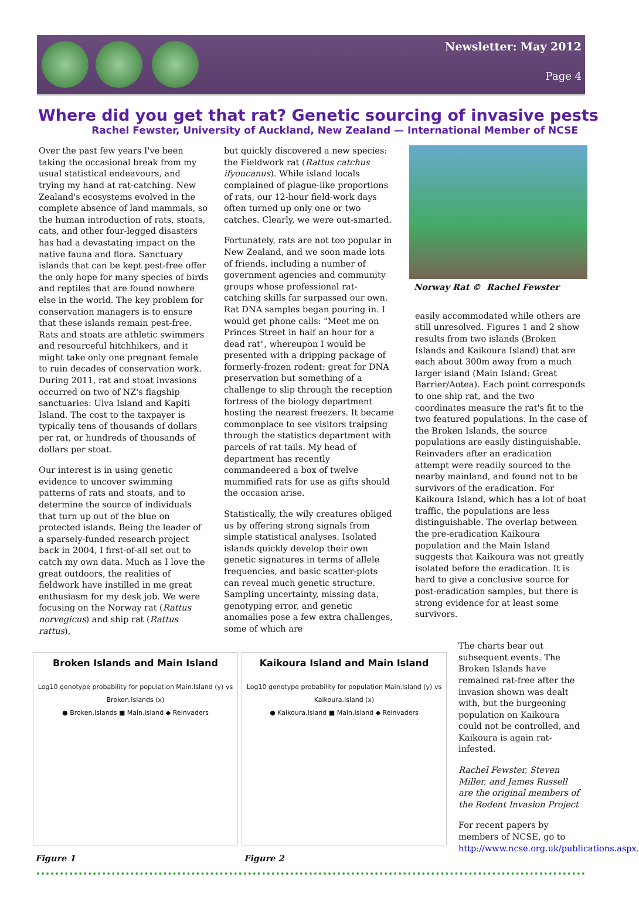Newsletter: May 2012
Page 4
Where did you get that rat? Genetic sourcing of invasive pests
Rachel Fewster, University of Auckland, New Zealand — International Member of NCSE
Over the past few years I've been taking the occasional break from my usual statistical endeavours, and trying my hand at rat-catching. New Zealand's ecosystems evolved in the complete absence of land mammals, so the human introduction of rats, stoats, cats, and other four-legged disasters has had a devastating impact on the native fauna and flora. Sanctuary islands that can be kept pest-free offer the only hope for many species of birds and reptiles that are found nowhere else in the world. The key problem for conservation managers is to ensure that these islands remain pest-free. Rats and stoats are athletic swimmers and resourceful hitchhikers, and it might take only one pregnant female to ruin decades of conservation work. During 2011, rat and stoat invasions occurred on two of NZ's flagship sanctuaries: Ulva Island and Kapiti Island. The cost to the taxpayer is typically tens of thousands of dollars per rat, or hundreds of thousands of dollars per stoat.
Our interest is in using genetic evidence to uncover swimming patterns of rats and stoats, and to determine the source of individuals that turn up out of the blue on protected islands. Being the leader of a sparsely-funded research project back in 2004, I first-of-all set out to catch my own data. Much as I love the great outdoors, the realities of fieldwork have instilled in me great enthusiasm for my desk job. We were focusing on the Norway rat (Rattus norvegicus) and ship rat (Rattus rattus),
but quickly discovered a new species: the Fieldwork rat (Rattus catchus ifyoucanus). While island locals complained of plague-like proportions of rats, our 12-hour field-work days often turned up only one or two catches. Clearly, we were out-smarted.
Fortunately, rats are not too popular in New Zealand, and we soon made lots of friends, including a number of government agencies and community groups whose professional rat-catching skills far surpassed our own. Rat DNA samples began pouring in. I would get phone calls: "Meet me on Princes Street in half an hour for a dead rat", whereupon I would be presented with a dripping package of formerly-frozen rodent: great for DNA preservation but something of a challenge to slip through the reception fortress of the biology department hosting the nearest freezers. It became commonplace to see visitors traipsing through the statistics department with parcels of rat tails. My head of department has recently commandeered a box of twelve mummified rats for use as gifts should the occasion arise.
Statistically, the wily creatures obliged us by offering strong signals from simple statistical analyses. Isolated islands quickly develop their own genetic signatures in terms of allele frequencies, and basic scatter-plots can reveal much genetic structure. Sampling uncertainty, missing data, genotyping error, and genetic anomalies pose a few extra challenges, some of which are
Norway Rat © Rachel Fewster
easily accommodated while others are still unresolved. Figures 1 and 2 show results from two islands (Broken Islands and Kaikoura Island) that are each about 300m away from a much larger island (Main Island: Great Barrier/Aotea). Each point corresponds to one ship rat, and the two coordinates measure the rat's fit to the two featured populations. In the case of the Broken Islands, the source populations are easily distinguishable. Reinvaders after an eradication attempt were readily sourced to the nearby mainland, and found not to be survivors of the eradication. For Kaikoura Island, which has a lot of boat traffic, the populations are less distinguishable. The overlap between the pre-eradication Kaikoura population and the Main Island suggests that Kaikoura was not greatly isolated before the eradication. It is hard to give a conclusive source for post-eradication samples, but there is strong evidence for at least some survivors.
Broken Islands and Main Island
Log10 genotype probability for population Main.Island (y) vs Broken.Islands (x)
● Broken.Islands ■ Main.Island ◆ Reinvaders
Figure 1
Kaikoura Island and Main Island
Log10 genotype probability for population Main.Island (y) vs Kaikoura.Island (x)
● Kaikoura.Island ■ Main.Island ◆ Reinvaders
Figure 2
The charts bear out subsequent events. The Broken Islands have remained rat-free after the invasion shown was dealt with, but the burgeoning population on Kaikoura could not be controlled, and Kaikoura is again rat-infested.
Rachel Fewster, Steven Miller, and James Russell are the original members of the Rodent Invasion Project
For recent papers by members of NCSE, go to http://www.ncse.org.uk/publications.aspx.